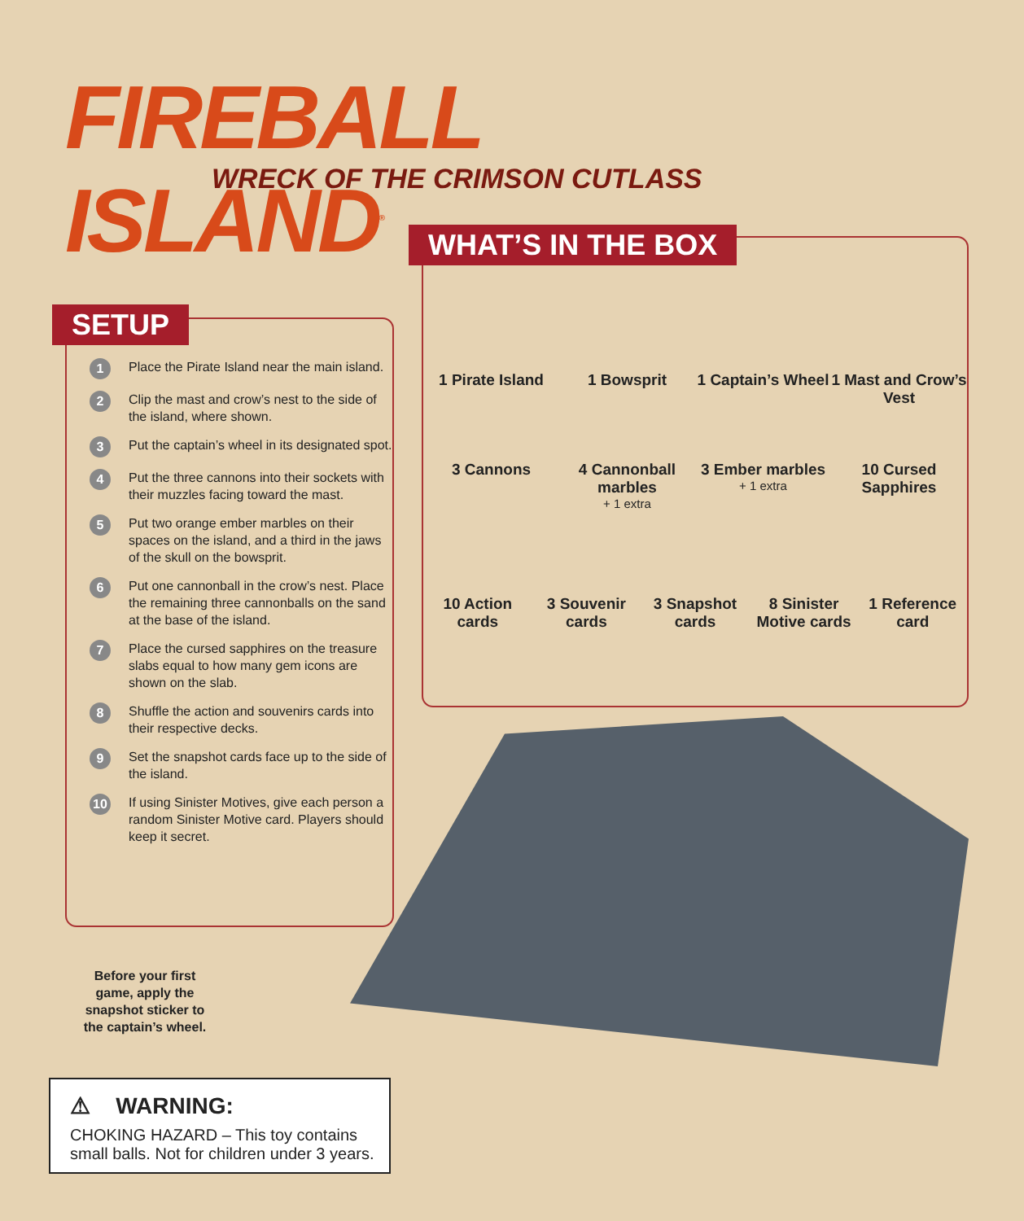FIREBALL ISLAND<sup>®</sup>
WRECK OF THE CRIMSON CUTLASS
SETUP
1 Place the Pirate Island near the main island.
2 Clip the mast and crow’s nest to the side of the island, where shown.
3 Put the captain’s wheel in its designated spot.
4 Put the three cannons into their sockets with their muzzles facing toward the mast.
5 Put two orange ember marbles on their spaces on the island, and a third in the jaws of the skull on the bowsprit.
6 Put one cannonball in the crow’s nest. Place the remaining three cannonballs on the sand at the base of the island.
7 Place the cursed sapphires on the treasure slabs equal to how many gem icons are shown on the slab.
8 Shuffle the action and souvenirs cards into their respective decks.
9 Set the snapshot cards face up to the side of the island.
10 If using Sinister Motives, give each person a random Sinister Motive card. Players should keep it secret.
WHAT’S IN THE BOX
1 Pirate Island
1 Bowsprit
1 Captain’s Wheel
1 Mast and Crow’s Vest
3 Cannons
4 Cannonball marbles
+ 1 extra
3 Ember marbles
+ 1 extra
10 Cursed Sapphires
10 Action cards
3 Souvenir cards
3 Snapshot cards
8 Sinister Motive cards
1 Reference card
Before your first game, apply the snapshot sticker to the captain’s wheel.
⚠ WARNING:
CHOKING HAZARD – This toy contains small balls. Not for children under 3 years.